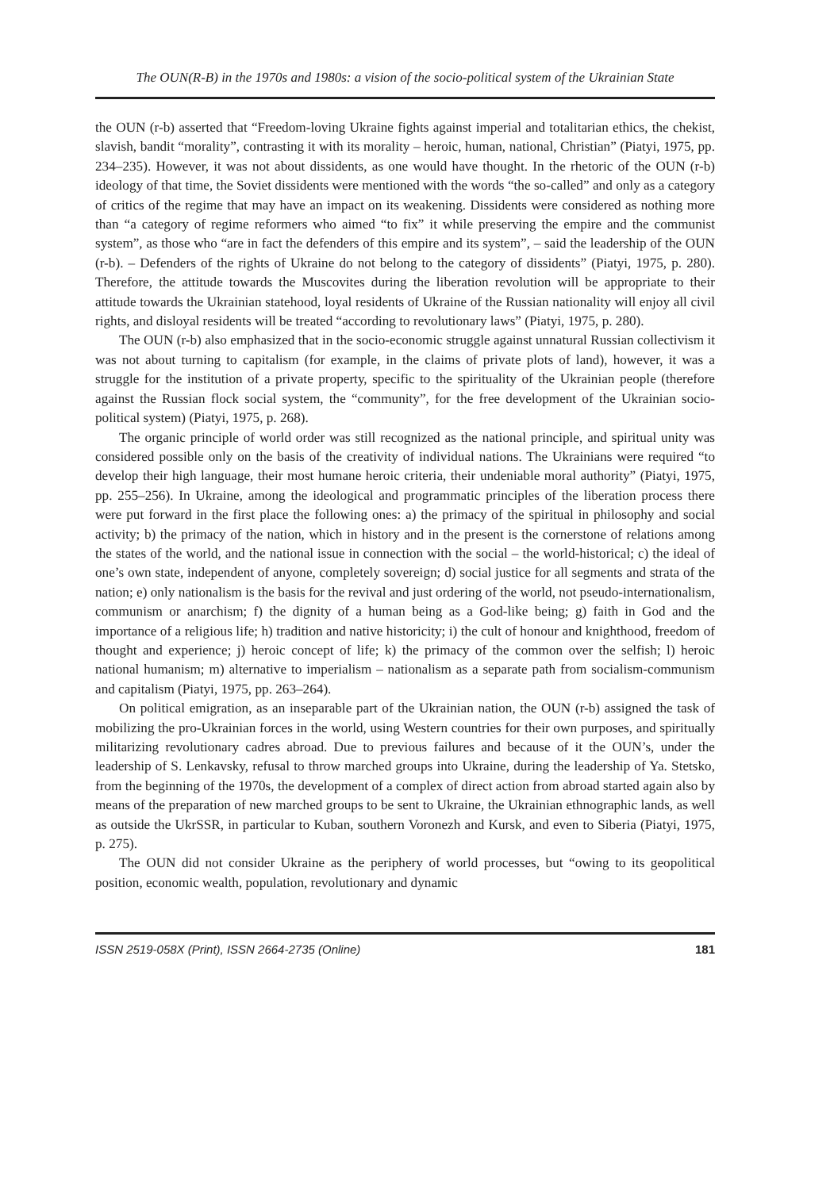The OUN(R-B) in the 1970s and 1980s: a vision of the socio-political system of the Ukrainian State
the OUN (r-b) asserted that “Freedom-loving Ukraine fights against imperial and totalitarian ethics, the chekist, slavish, bandit “morality”, contrasting it with its morality – heroic, human, national, Christian” (Piatyi, 1975, pp. 234–235). However, it was not about dissidents, as one would have thought. In the rhetoric of the OUN (r-b) ideology of that time, the Soviet dissidents were mentioned with the words “the so-called” and only as a category of critics of the regime that may have an impact on its weakening. Dissidents were considered as nothing more than “a category of regime reformers who aimed “to fix” it while preserving the empire and the communist system”, as those who “are in fact the defenders of this empire and its system”, – said the leadership of the OUN (r-b). – Defenders of the rights of Ukraine do not belong to the category of dissidents” (Piatyi, 1975, p. 280). Therefore, the attitude towards the Muscovites during the liberation revolution will be appropriate to their attitude towards the Ukrainian statehood, loyal residents of Ukraine of the Russian nationality will enjoy all civil rights, and disloyal residents will be treated “according to revolutionary laws” (Piatyi, 1975, p. 280).
The OUN (r-b) also emphasized that in the socio-economic struggle against unnatural Russian collectivism it was not about turning to capitalism (for example, in the claims of private plots of land), however, it was a struggle for the institution of a private property, specific to the spirituality of the Ukrainian people (therefore against the Russian flock social system, the “community”, for the free development of the Ukrainian socio-political system) (Piatyi, 1975, p. 268).
The organic principle of world order was still recognized as the national principle, and spiritual unity was considered possible only on the basis of the creativity of individual nations. The Ukrainians were required “to develop their high language, their most humane heroic criteria, their undeniable moral authority” (Piatyi, 1975, pp. 255–256). In Ukraine, among the ideological and programmatic principles of the liberation process there were put forward in the first place the following ones: a) the primacy of the spiritual in philosophy and social activity; b) the primacy of the nation, which in history and in the present is the cornerstone of relations among the states of the world, and the national issue in connection with the social – the world-historical; c) the ideal of one’s own state, independent of anyone, completely sovereign; d) social justice for all segments and strata of the nation; e) only nationalism is the basis for the revival and just ordering of the world, not pseudo-internationalism, communism or anarchism; f) the dignity of a human being as a God-like being; g) faith in God and the importance of a religious life; h) tradition and native historicity; i) the cult of honour and knighthood, freedom of thought and experience; j) heroic concept of life; k) the primacy of the common over the selfish; l) heroic national humanism; m) alternative to imperialism – nationalism as a separate path from socialism-communism and capitalism (Piatyi, 1975, pp. 263–264).
On political emigration, as an inseparable part of the Ukrainian nation, the OUN (r-b) assigned the task of mobilizing the pro-Ukrainian forces in the world, using Western countries for their own purposes, and spiritually militarizing revolutionary cadres abroad. Due to previous failures and because of it the OUN’s, under the leadership of S. Lenkavsky, refusal to throw marched groups into Ukraine, during the leadership of Ya. Stetsko, from the beginning of the 1970s, the development of a complex of direct action from abroad started again also by means of the preparation of new marched groups to be sent to Ukraine, the Ukrainian ethnographic lands, as well as outside the UkrSSR, in particular to Kuban, southern Voronezh and Kursk, and even to Siberia (Piatyi, 1975, p. 275).
The OUN did not consider Ukraine as the periphery of world processes, but “owing to its geopolitical position, economic wealth, population, revolutionary and dynamic
ISSN 2519-058X (Print), ISSN 2664-2735 (Online) 181